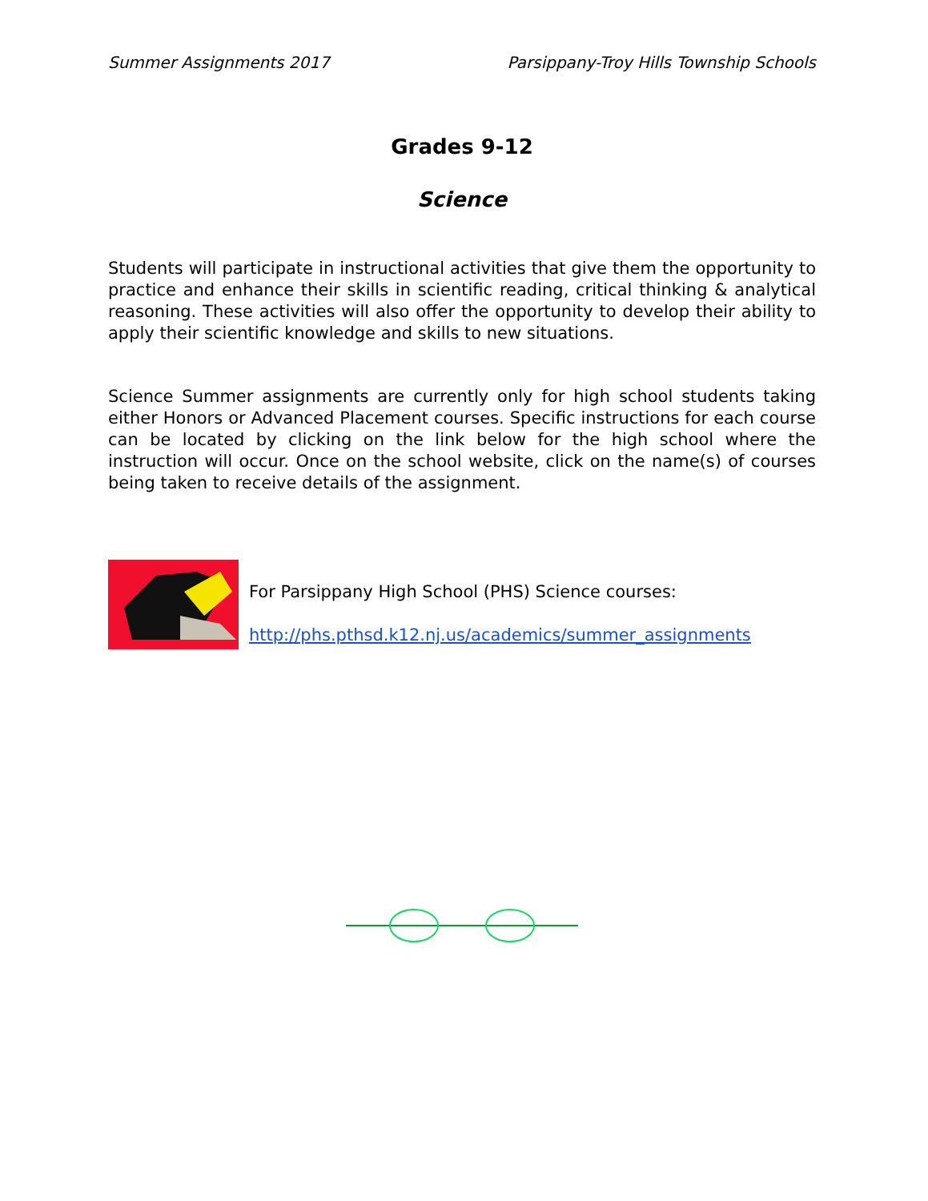Summer Assignments 2017 Parsippany-Troy Hills Township Schools
Grades 9-12
Science
Students will participate in instructional activities that give them the opportunity to practice and enhance their skills in scientific reading, critical thinking & analytical reasoning. These activities will also offer the opportunity to develop their ability to apply their scientific knowledge and skills to new situations.
Science Summer assignments are currently only for high school students taking either Honors or Advanced Placement courses. Specific instructions for each course can be located by clicking on the link below for the high school where the instruction will occur. Once on the school website, click on the name(s) of courses being taken to receive details of the assignment.
For Parsippany High School (PHS) Science courses:
http://phs.pthsd.k12.nj.us/academics/summer_assignments